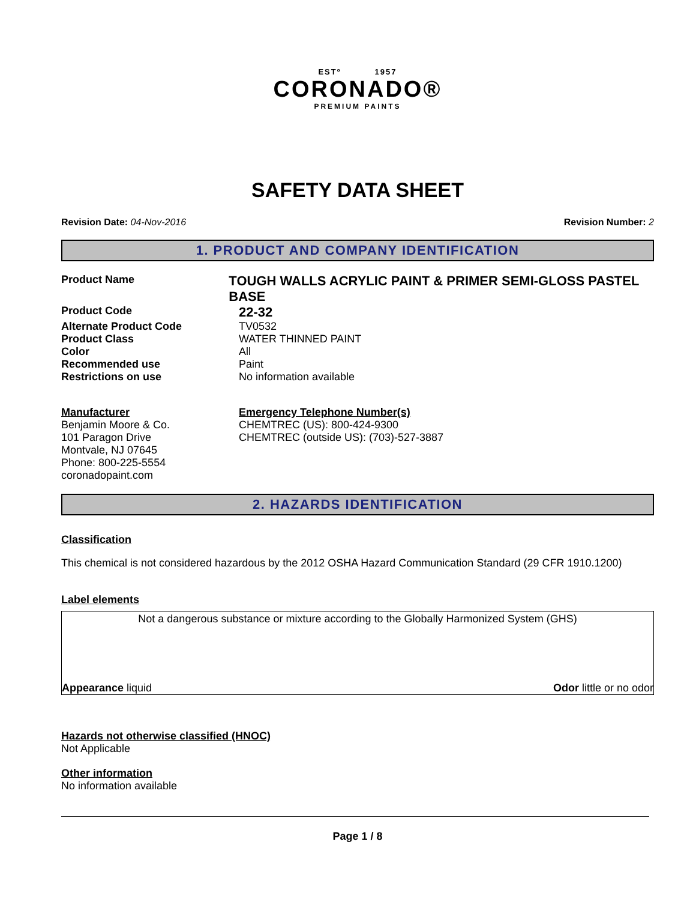ESTº 1957
CORONADO®
PREMIUM PAINTS
SAFETY DATA SHEET
Revision Date: 04-Nov-2016 Revision Number: 2
1. PRODUCT AND COMPANY IDENTIFICATION
Product Name
TOUGH WALLS ACRYLIC PAINT & PRIMER SEMI-GLOSS PASTEL BASE
Product Code
22-32
Alternate Product Code TV0532
Product Class WATER THINNED PAINT
Color All
Recommended use Paint
Restrictions on use No information available
Manufacturer
Benjamin Moore & Co.
101 Paragon Drive
Montvale, NJ 07645
Phone: 800-225-5554
coronadopaint.com
Emergency Telephone Number(s)
CHEMTREC (US): 800-424-9300
CHEMTREC (outside US): (703)-527-3887
2. HAZARDS IDENTIFICATION
Classification
This chemical is not considered hazardous by the 2012 OSHA Hazard Communication Standard (29 CFR 1910.1200)
Label elements
Not a dangerous substance or mixture according to the Globally Harmonized System (GHS)
Appearance liquid Odor little or no odor
Hazards not otherwise classified (HNOC)
Not Applicable
Other information
No information available
Page 1 / 8